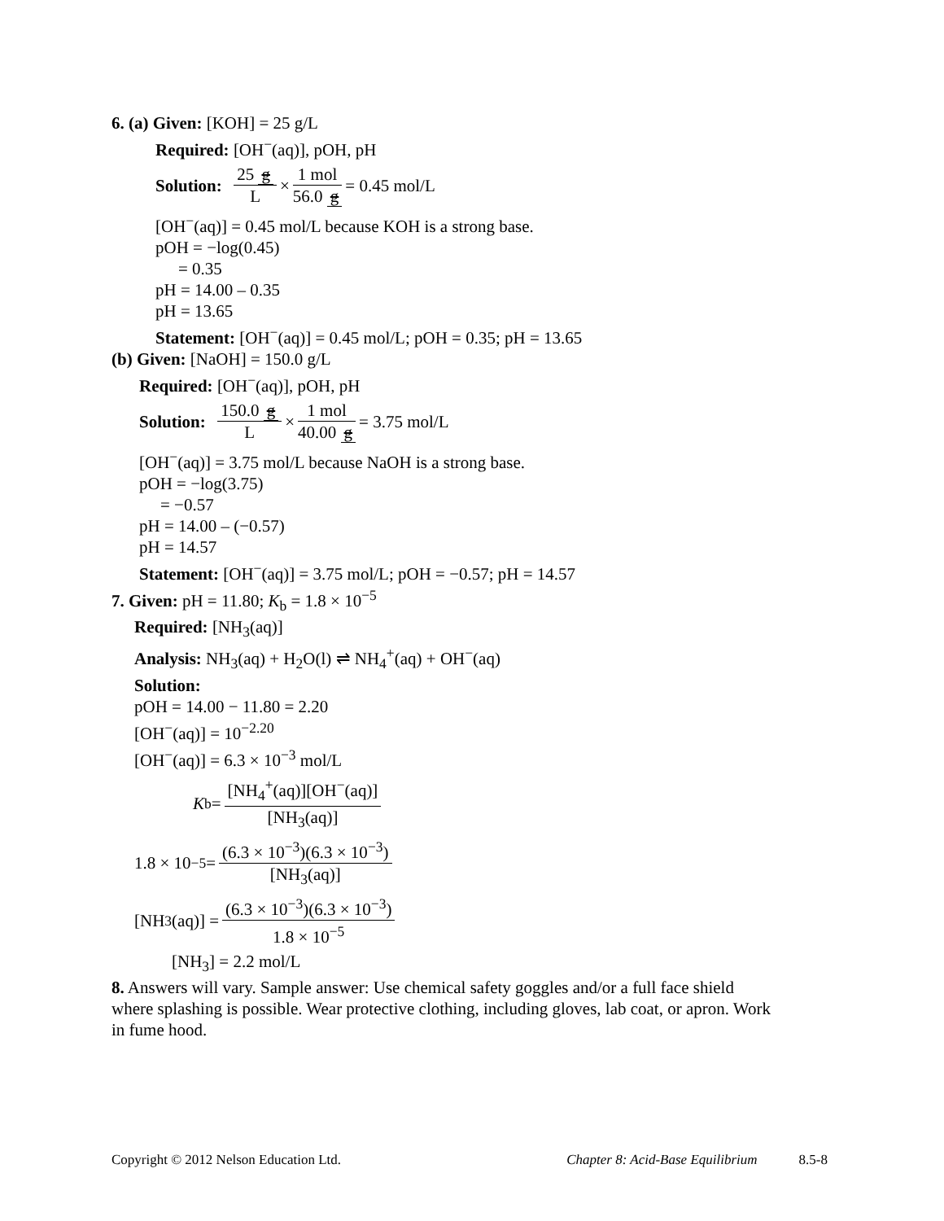6. (a) Given: [KOH] = 25 g/L
Required: [OH<sup>−</sup>(aq)], pOH, pH
Solution: 25 g L × 1 mol 56.0 g = 0.45 mol/L
[OH<sup>−</sup>(aq)] = 0.45 mol/L because KOH is a strong base.
pOH = −log(0.45)
= 0.35
pH = 14.00 – 0.35
pH = 13.65
Statement: [OH<sup>−</sup>(aq)] = 0.45 mol/L; pOH = 0.35; pH = 13.65
(b) Given: [NaOH] = 150.0 g/L
Required: [OH<sup>−</sup>(aq)], pOH, pH
Solution: 150.0 g L × 1 mol 40.00 g = 3.75 mol/L
[OH<sup>−</sup>(aq)] = 3.75 mol/L because NaOH is a strong base.
pOH = −log(3.75)
= −0.57
pH = 14.00 – (−0.57)
pH = 14.57
Statement: [OH<sup>−</sup>(aq)] = 3.75 mol/L; pOH = −0.57; pH = 14.57
7. Given: pH = 11.80; K<sub>b</sub> = 1.8 × 10<sup>−5</sup>
Required: [NH<sub>3</sub>(aq)]
Analysis: NH<sub>3</sub>(aq) + H<sub>2</sub>O(l) ⇌ NH<sub>4</sub><sup>+</sup>(aq) + OH<sup>−</sup>(aq)
Solution:
pOH = 14.00 − 11.80 = 2.20
[OH<sup>−</sup>(aq)] = 10<sup>−2.20</sup>
[OH<sup>−</sup>(aq)] = 6.3 × 10<sup>−3</sup> mol/L
K<sub>b</sub> = [NH<sub>4</sub><sup>+</sup>(aq)][OH<sup>−</sup>(aq)] [NH<sub>3</sub>(aq)]
1.8 × 10<sup>−5</sup> = (6.3 × 10<sup>−3</sup>)(6.3 × 10<sup>−3</sup>) [NH<sub>3</sub>(aq)]
[NH<sub>3</sub>(aq)] = (6.3 × 10<sup>−3</sup>)(6.3 × 10<sup>−3</sup>) 1.8 × 10<sup>−5</sup>
[NH<sub>3</sub>] = 2.2 mol/L
8. Answers will vary. Sample answer: Use chemical safety goggles and/or a full face shield where splashing is possible. Wear protective clothing, including gloves, lab coat, or apron. Work in fume hood.
Copyright © 2012 Nelson Education Ltd. Chapter 8: Acid-Base Equilibrium 8.5-8